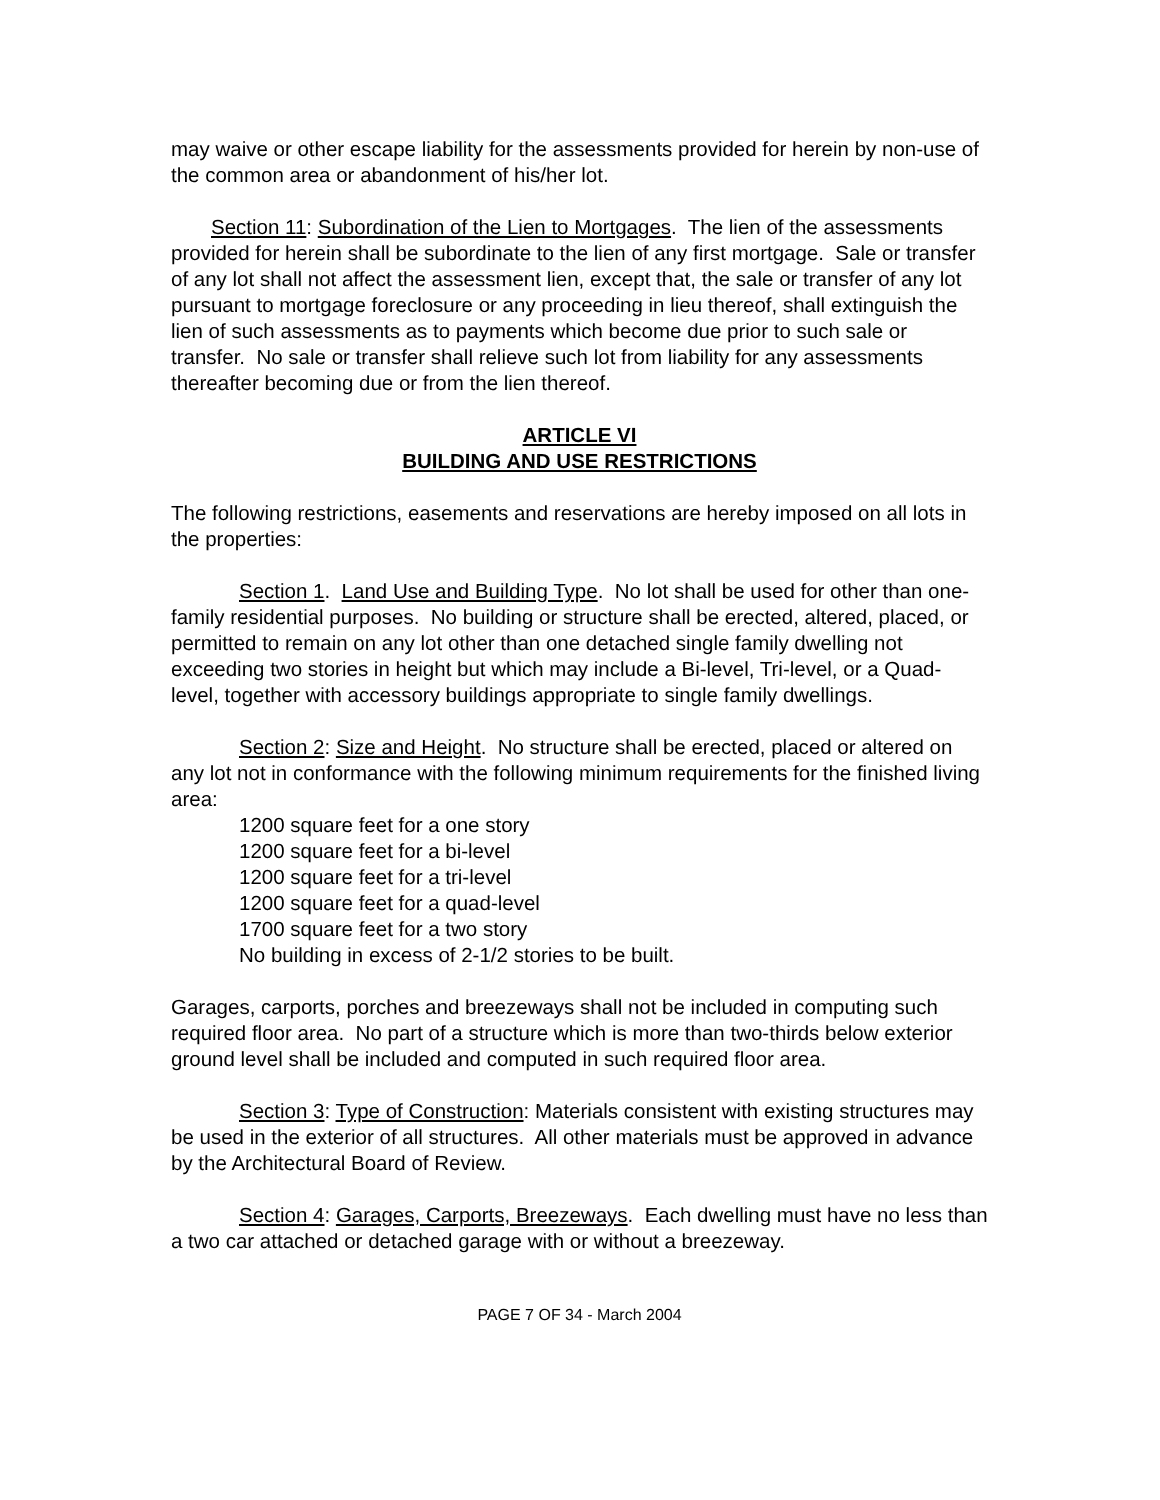may waive or other escape liability for the assessments provided for herein by non-use of the common area or abandonment of his/her lot.
Section 11: Subordination of the Lien to Mortgages. The lien of the assessments provided for herein shall be subordinate to the lien of any first mortgage. Sale or transfer of any lot shall not affect the assessment lien, except that, the sale or transfer of any lot pursuant to mortgage foreclosure or any proceeding in lieu thereof, shall extinguish the lien of such assessments as to payments which become due prior to such sale or transfer. No sale or transfer shall relieve such lot from liability for any assessments thereafter becoming due or from the lien thereof.
ARTICLE VI
BUILDING AND USE RESTRICTIONS
The following restrictions, easements and reservations are hereby imposed on all lots in the properties:
Section 1. Land Use and Building Type. No lot shall be used for other than one-family residential purposes. No building or structure shall be erected, altered, placed, or permitted to remain on any lot other than one detached single family dwelling not exceeding two stories in height but which may include a Bi-level, Tri-level, or a Quad-level, together with accessory buildings appropriate to single family dwellings.
Section 2: Size and Height. No structure shall be erected, placed or altered on any lot not in conformance with the following minimum requirements for the finished living area:
1200 square feet for a one story
1200 square feet for a bi-level
1200 square feet for a tri-level
1200 square feet for a quad-level
1700 square feet for a two story
No building in excess of 2-1/2 stories to be built.
Garages, carports, porches and breezeways shall not be included in computing such required floor area. No part of a structure which is more than two-thirds below exterior ground level shall be included and computed in such required floor area.
Section 3: Type of Construction: Materials consistent with existing structures may be used in the exterior of all structures. All other materials must be approved in advance by the Architectural Board of Review.
Section 4: Garages, Carports, Breezeways. Each dwelling must have no less than a two car attached or detached garage with or without a breezeway.
PAGE 7 OF 34 - March 2004